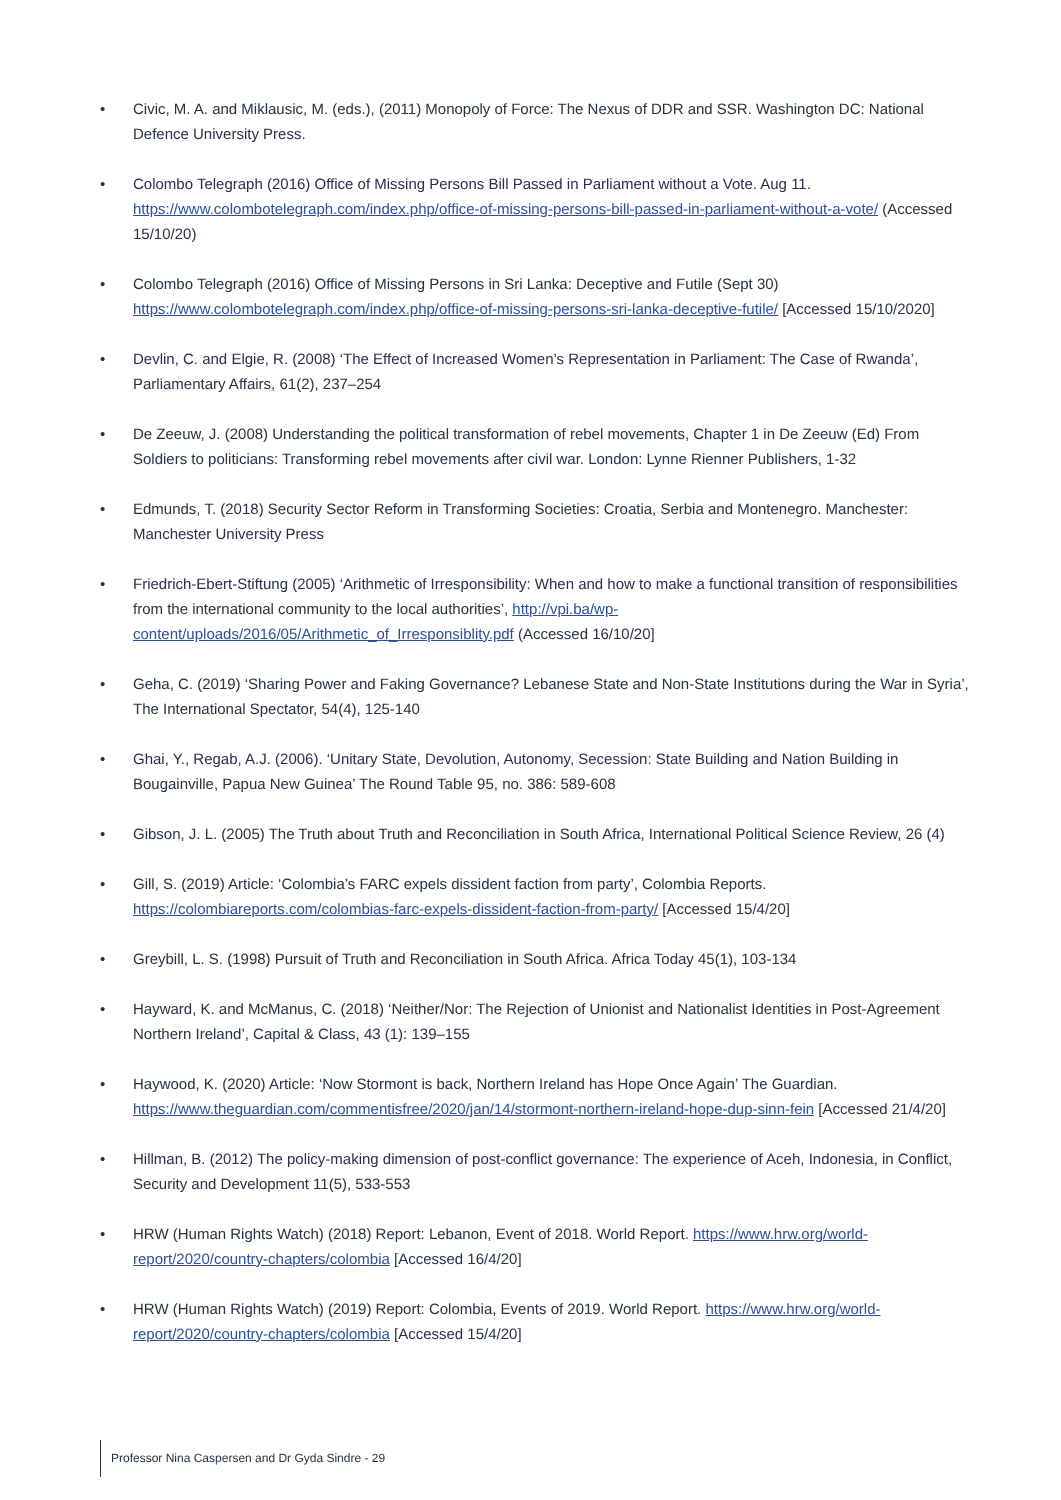• Civic, M. A. and Miklausic, M. (eds.), (2011) Monopoly of Force: The Nexus of DDR and SSR. Washington DC: National Defence University Press.
• Colombo Telegraph (2016) Office of Missing Persons Bill Passed in Parliament without a Vote. Aug 11. https://www.colombotelegraph.com/index.php/office-of-missing-persons-bill-passed-in-parliament-without-a-vote/ (Accessed 15/10/20)
• Colombo Telegraph (2016) Office of Missing Persons in Sri Lanka: Deceptive and Futile (Sept 30) https://www.colombotelegraph.com/index.php/office-of-missing-persons-sri-lanka-deceptive-futile/ [Accessed 15/10/2020]
• Devlin, C. and Elgie, R. (2008) ‘The Effect of Increased Women’s Representation in Parliament: The Case of Rwanda’, Parliamentary Affairs, 61(2), 237–254
• De Zeeuw, J. (2008) Understanding the political transformation of rebel movements, Chapter 1 in De Zeeuw (Ed) From Soldiers to politicians: Transforming rebel movements after civil war. London: Lynne Rienner Publishers, 1-32
• Edmunds, T. (2018) Security Sector Reform in Transforming Societies: Croatia, Serbia and Montenegro. Manchester: Manchester University Press
• Friedrich-Ebert-Stiftung (2005) ‘Arithmetic of Irresponsibility: When and how to make a functional transition of responsibilities from the international community to the local authorities’, http://vpi.ba/wp-content/uploads/2016/05/Arithmetic_of_Irresponsiblity.pdf (Accessed 16/10/20]
• Geha, C. (2019) ‘Sharing Power and Faking Governance? Lebanese State and Non-State Institutions during the War in Syria’, The International Spectator, 54(4), 125-140
• Ghai, Y., Regab, A.J. (2006). ‘Unitary State, Devolution, Autonomy, Secession: State Building and Nation Building in Bougainville, Papua New Guinea’ The Round Table 95, no. 386: 589-608
• Gibson, J. L. (2005) The Truth about Truth and Reconciliation in South Africa, International Political Science Review, 26 (4)
• Gill, S. (2019) Article: ‘Colombia’s FARC expels dissident faction from party’, Colombia Reports. https://colombiareports.com/colombias-farc-expels-dissident-faction-from-party/ [Accessed 15/4/20]
• Greybill, L. S. (1998) Pursuit of Truth and Reconciliation in South Africa. Africa Today 45(1), 103-134
• Hayward, K. and McManus, C. (2018) ‘Neither/Nor: The Rejection of Unionist and Nationalist Identities in Post-Agreement Northern Ireland’, Capital & Class, 43 (1): 139–155
• Haywood, K. (2020) Article: ‘Now Stormont is back, Northern Ireland has Hope Once Again’ The Guardian. https://www.theguardian.com/commentisfree/2020/jan/14/stormont-northern-ireland-hope-dup-sinn-fein [Accessed 21/4/20]
• Hillman, B. (2012) The policy-making dimension of post-conflict governance: The experience of Aceh, Indonesia, in Conflict, Security and Development 11(5), 533-553
• HRW (Human Rights Watch) (2018) Report: Lebanon, Event of 2018. World Report. https://www.hrw.org/world-report/2020/country-chapters/colombia [Accessed 16/4/20]
• HRW (Human Rights Watch) (2019) Report: Colombia, Events of 2019. World Report. https://www.hrw.org/world-report/2020/country-chapters/colombia [Accessed 15/4/20]
Professor Nina Caspersen and Dr Gyda Sindre - 29